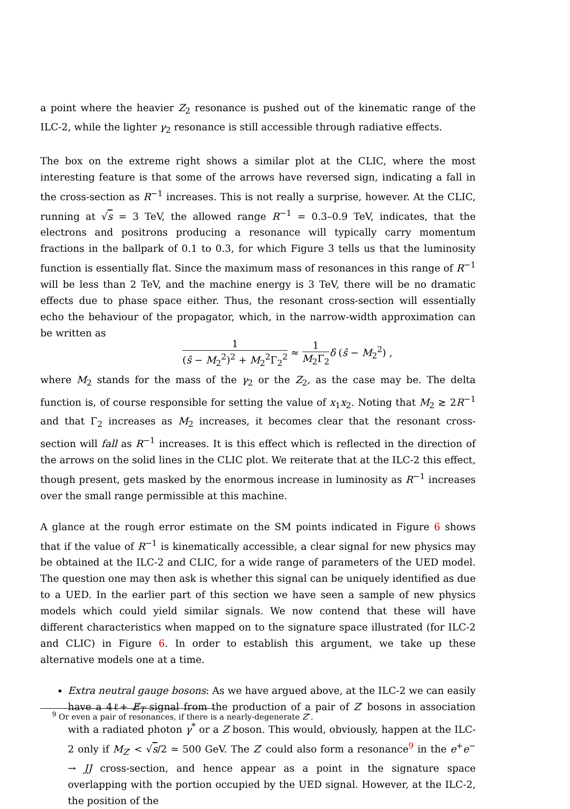a point where the heavier Z<sub>2</sub> resonance is pushed out of the kinematic range of the ILC-2, while the lighter γ<sub>2</sub> resonance is still accessible through radiative effects.
The box on the extreme right shows a similar plot at the CLIC, where the most interesting feature is that some of the arrows have reversed sign, indicating a fall in the cross-section as R<sup>−1</sup> increases. This is not really a surprise, however. At the CLIC, running at √s = 3 TeV, the allowed range R<sup>−1</sup> = 0.3–0.9 TeV, indicates, that the electrons and positrons producing a resonance will typically carry momentum fractions in the ballpark of 0.1 to 0.3, for which Figure 3 tells us that the luminosity function is essentially flat. Since the maximum mass of resonances in this range of R<sup>−1</sup> will be less than 2 TeV, and the machine energy is 3 TeV, there will be no dramatic effects due to phase space either. Thus, the resonant cross-section will essentially echo the behaviour of the propagator, which, in the narrow-width approximation can be written as
1 (ŝ − M<sub>2</sub><sup>2</sup>)<sup>2</sup> + M<sub>2</sub><sup>2</sup>Γ<sub>2</sub><sup>2</sup> ≈ 1 M<sub>2</sub>Γ<sub>2</sub> δ (ŝ − M<sub>2</sub><sup>2</sup>) ,
where M<sub>2</sub> stands for the mass of the γ<sub>2</sub> or the Z<sub>2</sub>, as the case may be. The delta function is, of course responsible for setting the value of x<sub>1</sub>x<sub>2</sub>. Noting that M<sub>2</sub> ≳ 2R<sup>−1</sup> and that Γ<sub>2</sub> increases as M<sub>2</sub> increases, it becomes clear that the resonant cross-section will fall as R<sup>−1</sup> increases. It is this effect which is reflected in the direction of the arrows on the solid lines in the CLIC plot. We reiterate that at the ILC-2 this effect, though present, gets masked by the enormous increase in luminosity as R<sup>−1</sup> increases over the small range permissible at this machine.
A glance at the rough error estimate on the SM points indicated in Figure 6 shows that if the value of R<sup>−1</sup> is kinematically accessible, a clear signal for new physics may be obtained at the ILC-2 and CLIC, for a wide range of parameters of the UED model. The question one may then ask is whether this signal can be uniquely identified as due to a UED. In the earlier part of this section we have seen a sample of new physics models which could yield similar signals. We now contend that these will have different characteristics when mapped on to the signature space illustrated (for ILC-2 and CLIC) in Figure 6. In order to establish this argument, we take up these alternative models one at a time.
Extra neutral gauge bosons: As we have argued above, at the ILC-2 we can easily have a 4ℓ+ E̸<sub>T</sub> signal from the production of a pair of Z′ bosons in association with a radiated photon γ<sup>*</sup> or a Z boson. This would, obviously, happen at the ILC-2 only if M<sub>Z′</sub> < √s/2 ≃ 500 GeV. The Z′ could also form a resonance<sup>9</sup> in the e<sup>+</sup>e<sup>−</sup> → JJ cross-section, and hence appear as a point in the signature space overlapping with the portion occupied by the UED signal. However, at the ILC-2, the position of the
<sup>9</sup> Or even a pair of resonances, if there is a nearly-degenerate Z″.